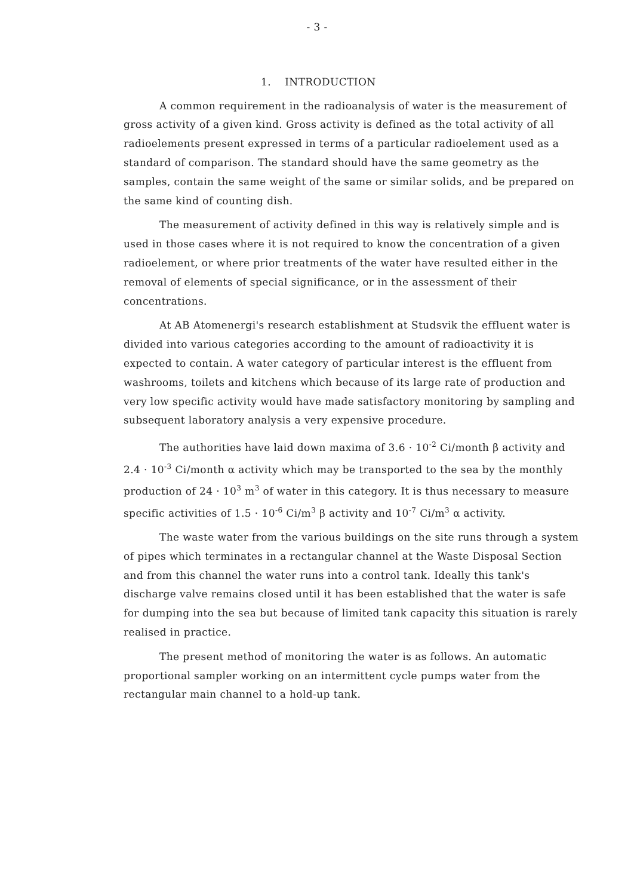- 3 -
1. INTRODUCTION
A common requirement in the radioanalysis of water is the measurement of gross activity of a given kind. Gross activity is defined as the total activity of all radioelements present expressed in terms of a particular radioelement used as a standard of comparison. The standard should have the same geometry as the samples, contain the same weight of the same or similar solids, and be prepared on the same kind of counting dish.
The measurement of activity defined in this way is relatively simple and is used in those cases where it is not required to know the concentration of a given radioelement, or where prior treatments of the water have resulted either in the removal of elements of special significance, or in the assessment of their concentrations.
At AB Atomenergi's research establishment at Studsvik the effluent water is divided into various categories according to the amount of radioactivity it is expected to contain. A water category of particular interest is the effluent from washrooms, toilets and kitchens which because of its large rate of production and very low specific activity would have made satisfactory monitoring by sampling and subsequent laboratory analysis a very expensive procedure.
The authorities have laid down maxima of 3.6 · 10<sup>-2</sup> Ci/month β activity and 2.4 · 10<sup>-3</sup> Ci/month α activity which may be transported to the sea by the monthly production of 24 · 10<sup>3</sup> m<sup>3</sup> of water in this category. It is thus necessary to measure specific activities of 1.5 · 10<sup>-6</sup> Ci/m<sup>3</sup> β activity and 10<sup>-7</sup> Ci/m<sup>3</sup> α activity.
The waste water from the various buildings on the site runs through a system of pipes which terminates in a rectangular channel at the Waste Disposal Section and from this channel the water runs into a control tank. Ideally this tank's discharge valve remains closed until it has been established that the water is safe for dumping into the sea but because of limited tank capacity this situation is rarely realised in practice.
The present method of monitoring the water is as follows. An automatic proportional sampler working on an intermittent cycle pumps water from the rectangular main channel to a hold-up tank.